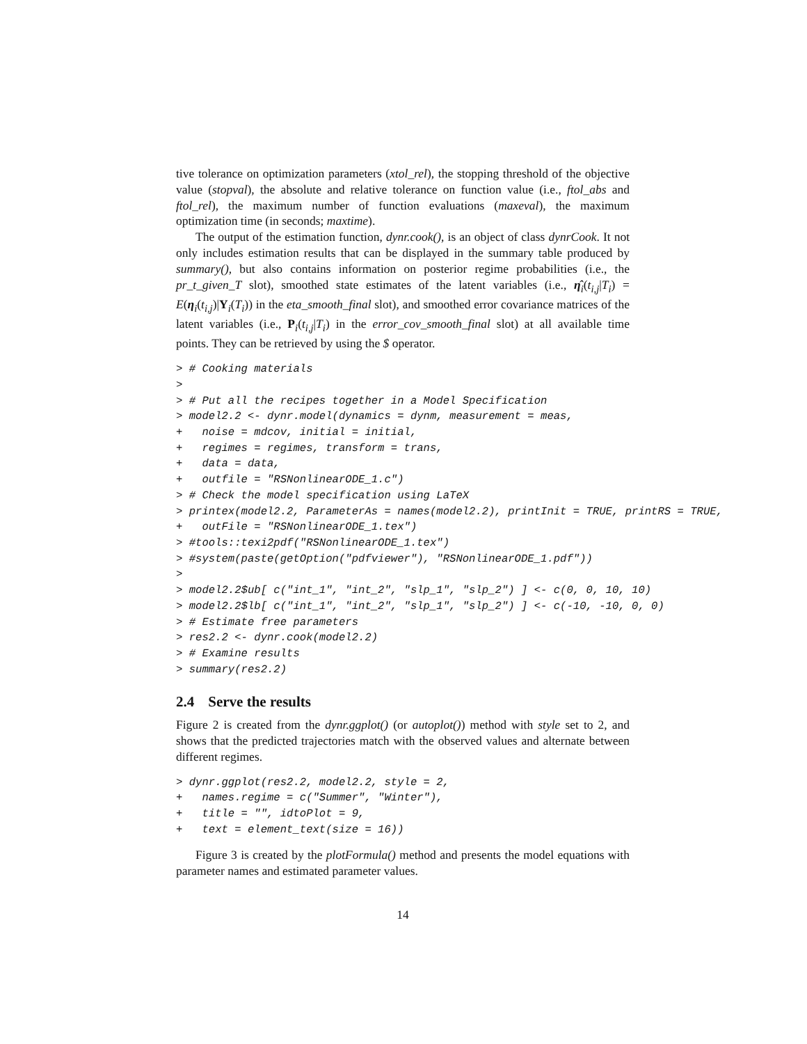tive tolerance on optimization parameters (xtol_rel), the stopping threshold of the objective value (stopval), the absolute and relative tolerance on function value (i.e., ftol_abs and ftol_rel), the maximum number of function evaluations (maxeval), the maximum optimization time (in seconds; maxtime).
The output of the estimation function, dynr.cook(), is an object of class dynrCook. It not only includes estimation results that can be displayed in the summary table produced by summary(), but also contains information on posterior regime probabilities (i.e., the pr_t_given_T slot), smoothed state estimates of the latent variables (i.e., η̂<sub>i</sub>(t<sub>i,j</sub>|T<sub>i</sub>) = E(η<sub>i</sub>(t<sub>i,j</sub>)|Y<sub>i</sub>(T<sub>i</sub>)) in the eta_smooth_final slot), and smoothed error covariance matrices of the latent variables (i.e., P<sub>i</sub>(t<sub>i,j</sub>|T<sub>i</sub>) in the error_cov_smooth_final slot) at all available time points. They can be retrieved by using the $ operator.
> # Cooking materials
>
> # Put all the recipes together in a Model Specification
> model2.2 <- dynr.model(dynamics = dynm, measurement = meas,
+   noise = mdcov, initial = initial,
+   regimes = regimes, transform = trans,
+   data = data,
+   outfile = "RSNonlinearODE_1.c")
> # Check the model specification using LaTeX
> printex(model2.2, ParameterAs = names(model2.2), printInit = TRUE, printRS = TRUE,
+   outFile = "RSNonlinearODE_1.tex")
> #tools::texi2pdf("RSNonlinearODE_1.tex")
> #system(paste(getOption("pdfviewer"), "RSNonlinearODE_1.pdf"))
>
> model2.2$ub[ c("int_1", "int_2", "slp_1", "slp_2") ] <- c(0, 0, 10, 10)
> model2.2$lb[ c("int_1", "int_2", "slp_1", "slp_2") ] <- c(-10, -10, 0, 0)
> # Estimate free parameters
> res2.2 <- dynr.cook(model2.2)
> # Examine results
> summary(res2.2)
2.4 Serve the results
Figure 2 is created from the dynr.ggplot() (or autoplot()) method with style set to 2, and shows that the predicted trajectories match with the observed values and alternate between different regimes.
> dynr.ggplot(res2.2, model2.2, style = 2,
+   names.regime = c("Summer", "Winter"),
+   title = "", idtoPlot = 9,
+   text = element_text(size = 16))
Figure 3 is created by the plotFormula() method and presents the model equations with parameter names and estimated parameter values.
14